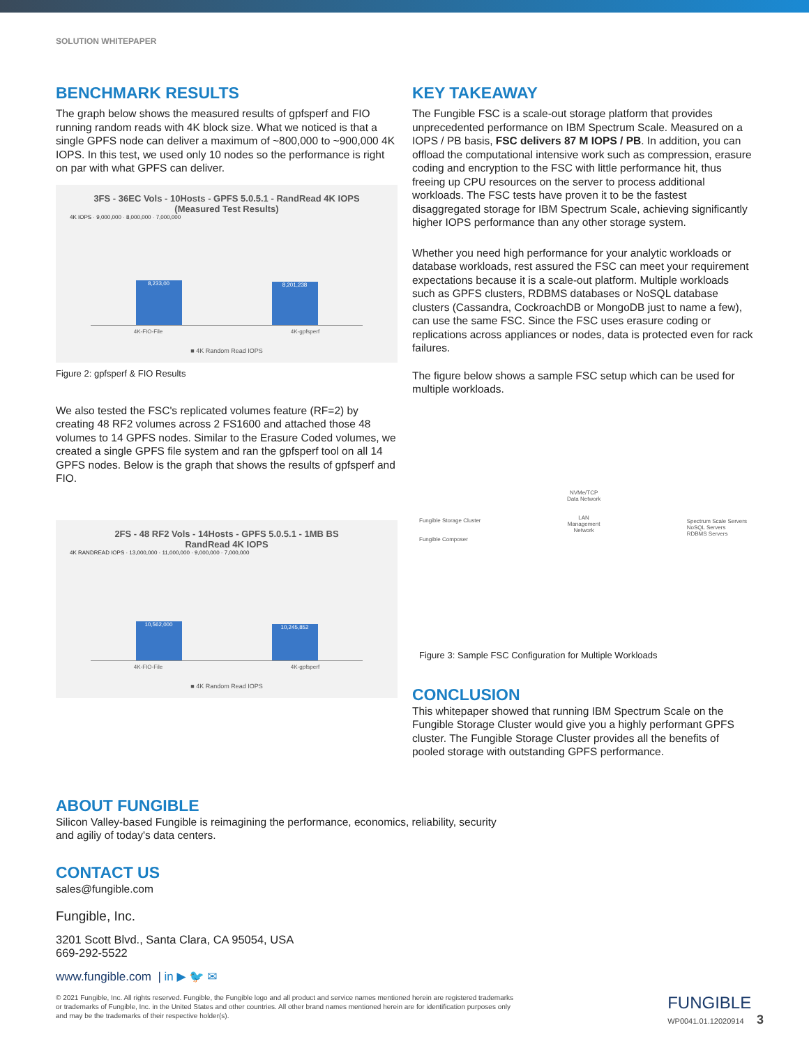SOLUTION WHITEPAPER
BENCHMARK RESULTS
The graph below shows the measured results of gpfsperf and FIO running random reads with 4K block size. What we noticed is that a single GPFS node can deliver a maximum of ~800,000 to ~900,000 4K IOPS. In this test, we used only 10 nodes so the performance is right on par with what GPFS can deliver.
3FS - 36EC Vols - 10Hosts - GPFS 5.0.5.1 - RandRead 4K IOPS
(Measured Test Results)
4K IOPS · 9,000,000 · 8,000,000 · 7,000,000
8,233,00
8,201,238
4K-FIO-File 4K-gpfsperf
■ 4K Random Read IOPS
Figure 2: gpfsperf & FIO Results
We also tested the FSC's replicated volumes feature (RF=2) by creating 48 RF2 volumes across 2 FS1600 and attached those 48 volumes to 14 GPFS nodes. Similar to the Erasure Coded volumes, we created a single GPFS file system and ran the gpfsperf tool on all 14 GPFS nodes. Below is the graph that shows the results of gpfsperf and FIO.
2FS - 48 RF2 Vols - 14Hosts - GPFS 5.0.5.1 - 1MB BS
RandRead 4K IOPS
4K RANDREAD IOPS · 13,000,000 · 11,000,000 · 9,000,000 · 7,000,000
10,562,000
10,245,852
4K-FIO-File 4K-gpfsperf
■ 4K Random Read IOPS
KEY TAKEAWAY
The Fungible FSC is a scale-out storage platform that provides unprecedented performance on IBM Spectrum Scale. Measured on a IOPS / PB basis, FSC delivers 87 M IOPS / PB. In addition, you can offload the computational intensive work such as compression, erasure coding and encryption to the FSC with little performance hit, thus freeing up CPU resources on the server to process additional workloads. The FSC tests have proven it to be the fastest disaggregated storage for IBM Spectrum Scale, achieving significantly higher IOPS performance than any other storage system.
Whether you need high performance for your analytic workloads or database workloads, rest assured the FSC can meet your requirement expectations because it is a scale-out platform. Multiple workloads such as GPFS clusters, RDBMS databases or NoSQL database clusters (Cassandra, CockroachDB or MongoDB just to name a few), can use the same FSC. Since the FSC uses erasure coding or replications across appliances or nodes, data is protected even for rack failures.
The figure below shows a sample FSC setup which can be used for multiple workloads.
Fungible Storage Cluster
Fungible Composer
NVMe/TCP
Data Network
LAN
Management
Network
Spectrum Scale Servers
NoSQL Servers
RDBMS Servers
Figure 3: Sample FSC Configuration for Multiple Workloads
CONCLUSION
This whitepaper showed that running IBM Spectrum Scale on the Fungible Storage Cluster would give you a highly performant GPFS cluster. The Fungible Storage Cluster provides all the benefits of pooled storage with outstanding GPFS performance.
ABOUT FUNGIBLE
Silicon Valley-based Fungible is reimagining the performance, economics, reliability, security
and agiliy of today's data centers.
CONTACT US
sales@fungible.com
Fungible, Inc.
3201 Scott Blvd., Santa Clara, CA 95054, USA
669-292-5522
www.fungible.com | in ▶ 🐦 ✉
© 2021 Fungible, Inc. All rights reserved. Fungible, the Fungible logo and all product and service names mentioned herein are registered trademarks or trademarks of Fungible, Inc. in the United States and other countries. All other brand names mentioned herein are for identification purposes only and may be the trademarks of their respective holder(s).
FUNGIBLE
WP0041.01.12020914 3